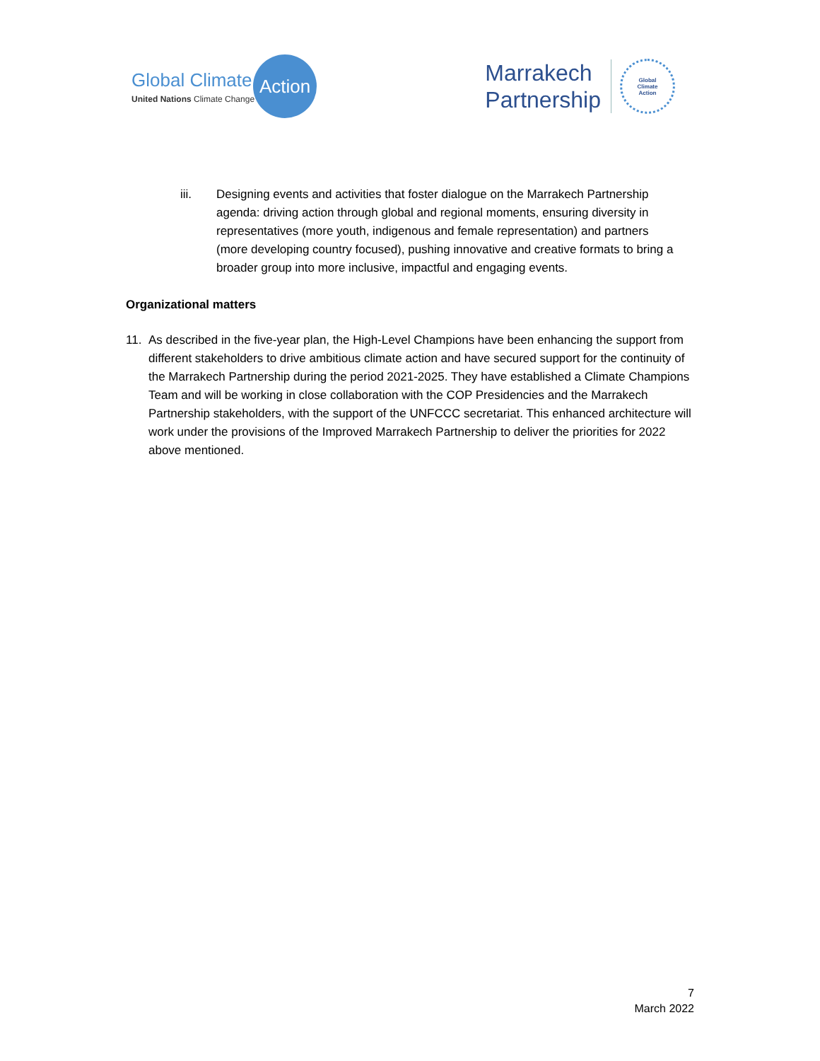Global Climate
United Nations Climate Change
Action
Marrakech
Partnership
Global
Climate
Action
iii. Designing events and activities that foster dialogue on the Marrakech Partnership agenda: driving action through global and regional moments, ensuring diversity in representatives (more youth, indigenous and female representation) and partners (more developing country focused), pushing innovative and creative formats to bring a broader group into more inclusive, impactful and engaging events.
Organizational matters
11. As described in the five-year plan, the High-Level Champions have been enhancing the support from different stakeholders to drive ambitious climate action and have secured support for the continuity of the Marrakech Partnership during the period 2021-2025. They have established a Climate Champions Team and will be working in close collaboration with the COP Presidencies and the Marrakech Partnership stakeholders, with the support of the UNFCCC secretariat. This enhanced architecture will work under the provisions of the Improved Marrakech Partnership to deliver the priorities for 2022 above mentioned.
7
March 2022